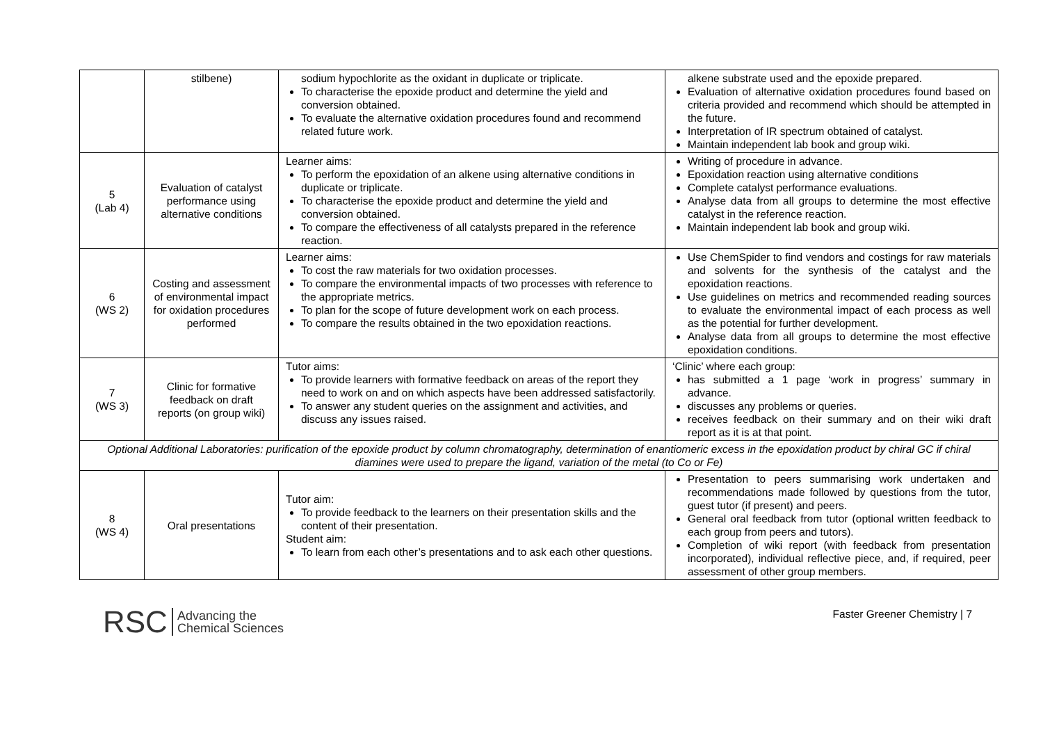| | stilbene) | sodium hypochlorite as the oxidant in duplicate or triplicate. To characterise the epoxide product and determine the yield and conversion obtained. To evaluate the alternative oxidation procedures found and recommend related future work. | alkene substrate used and the epoxide prepared. Evaluation of alternative oxidation procedures found based on criteria provided and recommend which should be attempted in the future. Interpretation of IR spectrum obtained of catalyst. Maintain independent lab book and group wiki. |
| 5 (Lab 4) | Evaluation of catalyst performance using alternative conditions | Learner aims: To perform the epoxidation of an alkene using alternative conditions in duplicate or triplicate. To characterise the epoxide product and determine the yield and conversion obtained. To compare the effectiveness of all catalysts prepared in the reference reaction. | Writing of procedure in advance. Epoxidation reaction using alternative conditions Complete catalyst performance evaluations. Analyse data from all groups to determine the most effective catalyst in the reference reaction. Maintain independent lab book and group wiki. |
| 6 (WS 2) | Costing and assessment of environmental impact for oxidation procedures performed | Learner aims: To cost the raw materials for two oxidation processes. To compare the environmental impacts of two processes with reference to the appropriate metrics. To plan for the scope of future development work on each process. To compare the results obtained in the two epoxidation reactions. | Use ChemSpider to find vendors and costings for raw materials and solvents for the synthesis of the catalyst and the epoxidation reactions. Use guidelines on metrics and recommended reading sources to evaluate the environmental impact of each process as well as the potential for further development. Analyse data from all groups to determine the most effective epoxidation conditions. |
| 7 (WS 3) | Clinic for formative feedback on draft reports (on group wiki) | Tutor aims: To provide learners with formative feedback on areas of the report they need to work on and on which aspects have been addressed satisfactorily. To answer any student queries on the assignment and activities, and discuss any issues raised. | ‘Clinic’ where each group: has submitted a 1 page ‘work in progress’ summary in advance. discusses any problems or queries. receives feedback on their summary and on their wiki draft report as it is at that point. |
| Optional Additional Laboratories: purification of the epoxide product by column chromatography, determination of enantiomeric excess in the epoxidation product by chiral GC if chiral diamines were used to prepare the ligand, variation of the metal (to Co or Fe) | | | |
| 8 (WS 4) | Oral presentations | Tutor aim: To provide feedback to the learners on their presentation skills and the content of their presentation. Student aim: To learn from each other’s presentations and to ask each other questions. | Presentation to peers summarising work undertaken and recommendations made followed by questions from the tutor, guest tutor (if present) and peers. General oral feedback from tutor (optional written feedback to each group from peers and tutors). Completion of wiki report (with feedback from presentation incorporated), individual reflective piece, and, if required, peer assessment of other group members. |
RSC Advancing the
Chemical Sciences
Faster Greener Chemistry | 7